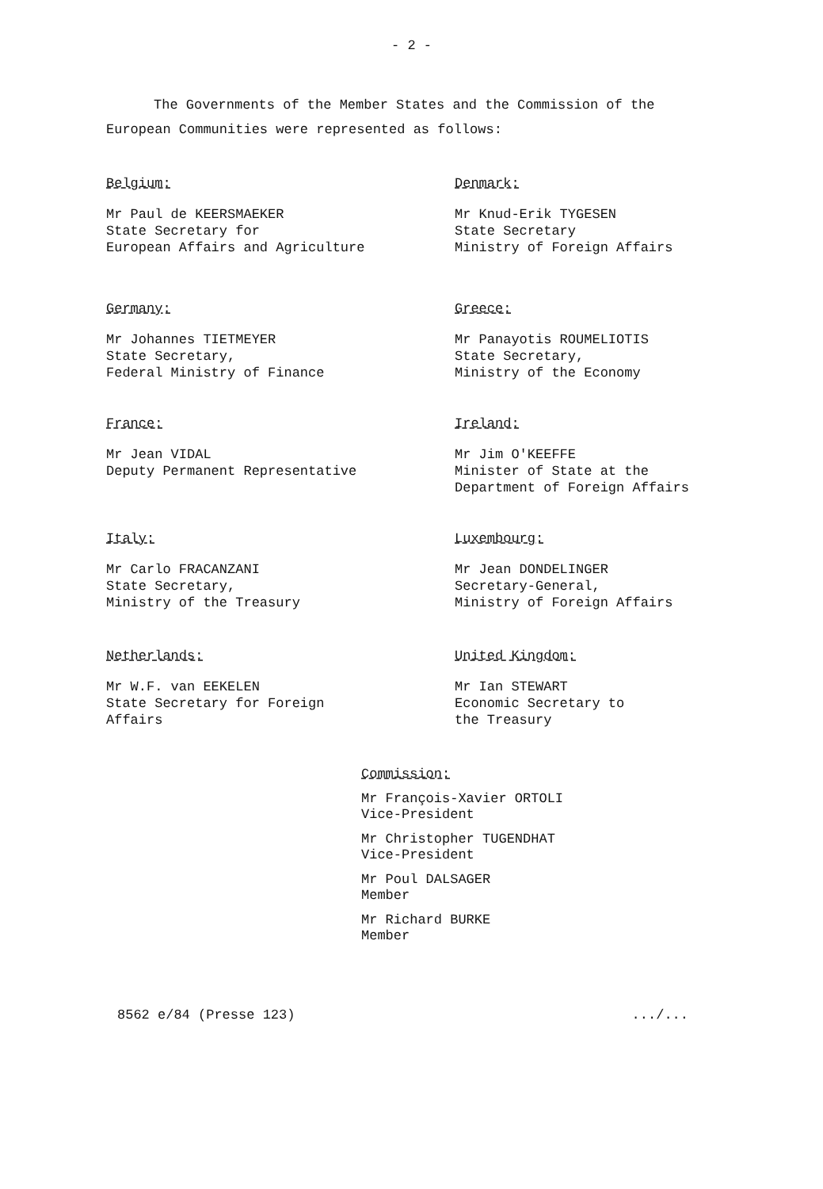- 2 -
The Governments of the Member States and the Commission of the European Communities were represented as follows:
Belgium:
Mr Paul de KEERSMAEKER
State Secretary for
European Affairs and Agriculture
Denmark:
Mr Knud-Erik TYGESEN
State Secretary
Ministry of Foreign Affairs
Germany:
Mr Johannes TIETMEYER
State Secretary,
Federal Ministry of Finance
Greece:
Mr Panayotis ROUMELIOTIS
State Secretary,
Ministry of the Economy
France:
Mr Jean VIDAL
Deputy Permanent Representative
Ireland:
Mr Jim O'KEEFFE
Minister of State at the
Department of Foreign Affairs
Italy:
Mr Carlo FRACANZANI
State Secretary,
Ministry of the Treasury
Luxembourg:
Mr Jean DONDELINGER
Secretary-General,
Ministry of Foreign Affairs
Netherlands:
Mr W.F. van EEKELEN
State Secretary for Foreign
Affairs
United Kingdom:
Mr Ian STEWART
Economic Secretary to
the Treasury
Commission:
Mr François-Xavier ORTOLI
Vice-President
Mr Christopher TUGENDHAT
Vice-President
Mr Poul DALSAGER
Member
Mr Richard BURKE
Member
8562 e/84 (Presse 123).../...